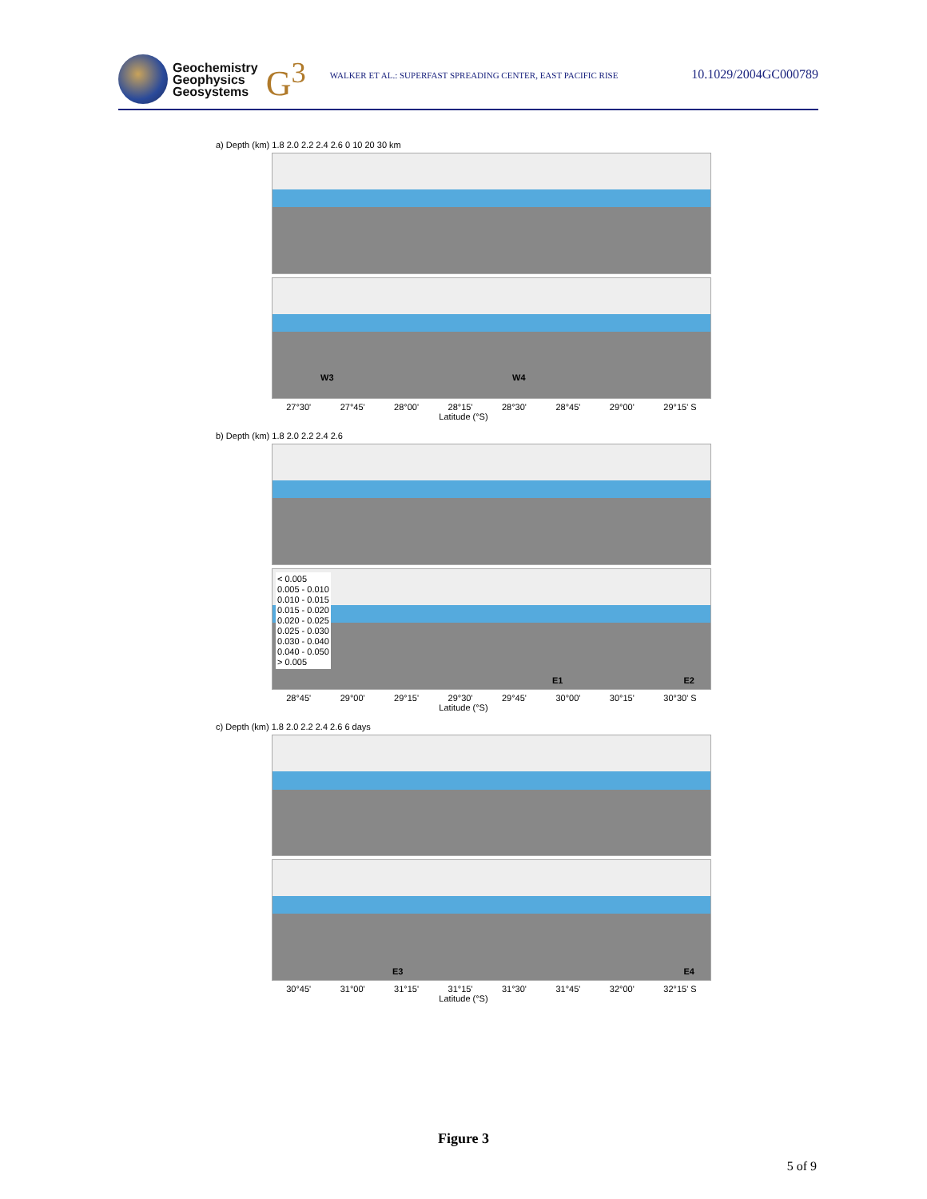Geochemistry
Geophysics
Geosystems
G<sup>3</sup>
WALKER ET AL.: SUPERFAST SPREADING CENTER, EAST PACIFIC RISE
10.1029/2004GC000789
a) Depth (km) 1.8 2.0 2.2 2.4 2.6 0 10 20 30 km
W3 W4
27°30' 27°45' 28°00' 28°15' 28°30' 28°45' 29°00' 29°15' S
Latitude (°S)
b) Depth (km) 1.8 2.0 2.2 2.4 2.6
< 0.005
0.005 - 0.010
0.010 - 0.015
0.015 - 0.020
0.020 - 0.025
0.025 - 0.030
0.030 - 0.040
0.040 - 0.050
> 0.005
E1 E2
28°45' 29°00' 29°15' 29°30' 29°45' 30°00' 30°15' 30°30' S
Latitude (°S)
c) Depth (km) 1.8 2.0 2.2 2.4 2.6 6 days
E3 E4
30°45' 31°00' 31°15' 31°15' 31°30' 31°45' 32°00' 32°15' S
Latitude (°S)
Figure 3
5 of 9